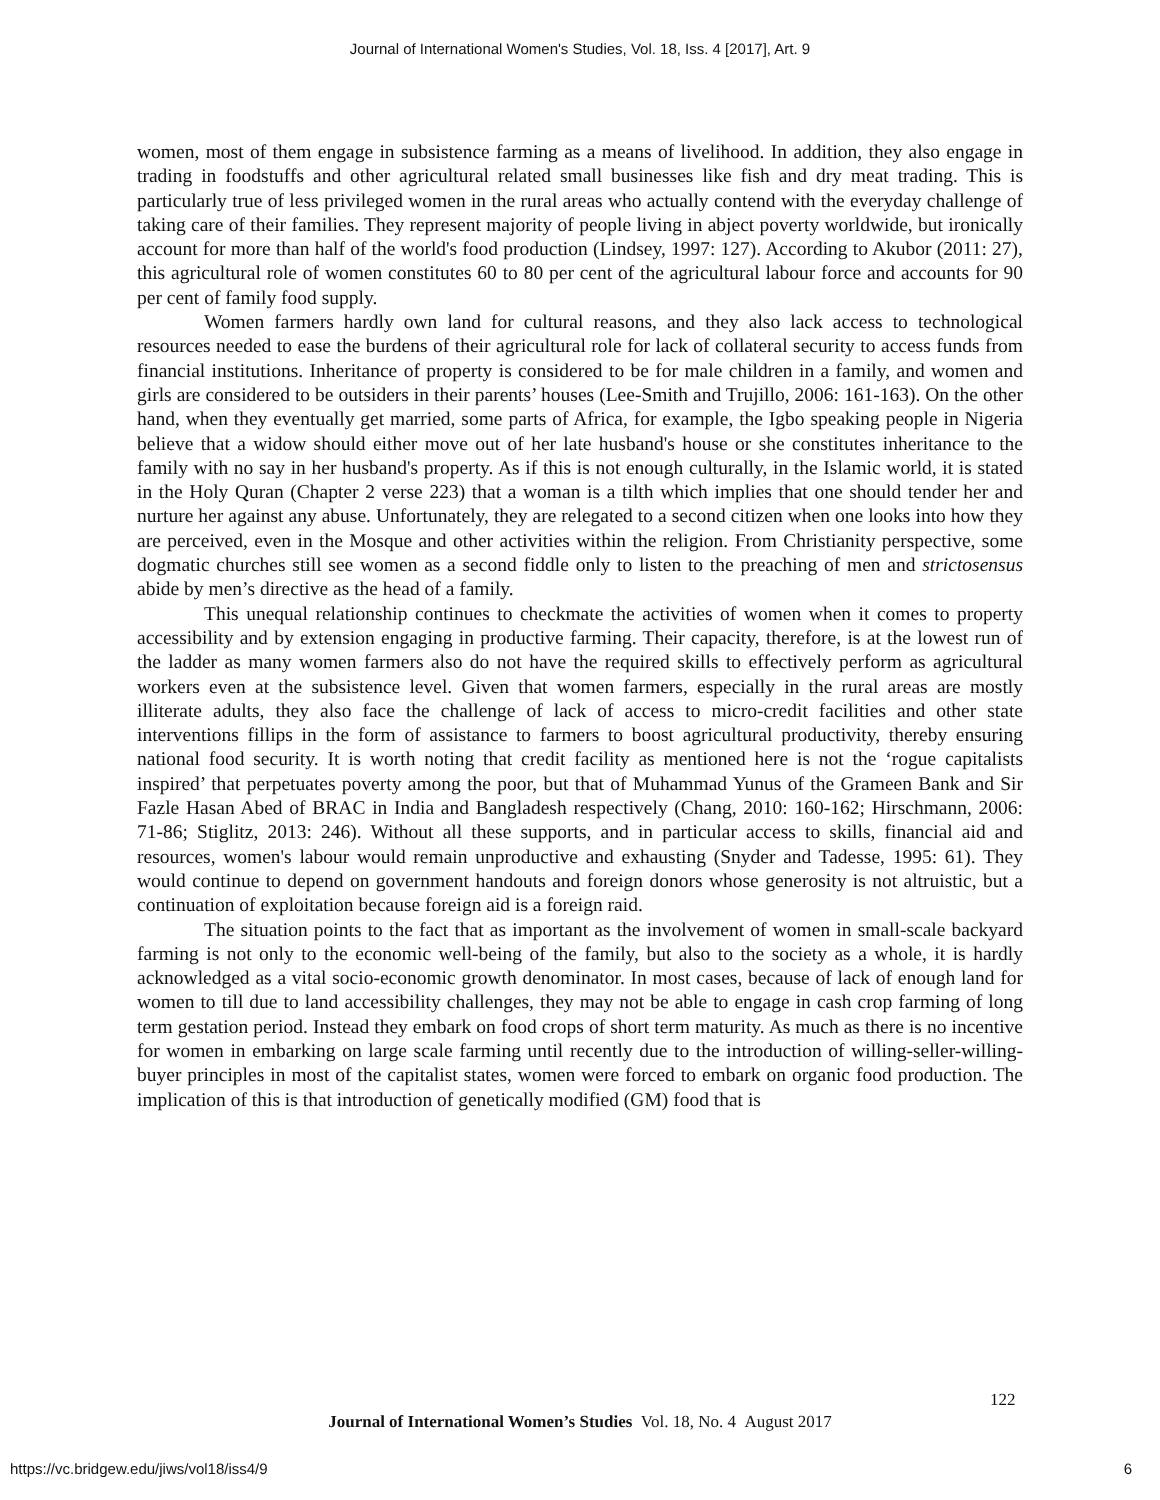Journal of International Women's Studies, Vol. 18, Iss. 4 [2017], Art. 9
women, most of them engage in subsistence farming as a means of livelihood. In addition, they also engage in trading in foodstuffs and other agricultural related small businesses like fish and dry meat trading. This is particularly true of less privileged women in the rural areas who actually contend with the everyday challenge of taking care of their families. They represent majority of people living in abject poverty worldwide, but ironically account for more than half of the world's food production (Lindsey, 1997: 127). According to Akubor (2011: 27), this agricultural role of women constitutes 60 to 80 per cent of the agricultural labour force and accounts for 90 per cent of family food supply.
Women farmers hardly own land for cultural reasons, and they also lack access to technological resources needed to ease the burdens of their agricultural role for lack of collateral security to access funds from financial institutions. Inheritance of property is considered to be for male children in a family, and women and girls are considered to be outsiders in their parents’ houses (Lee-Smith and Trujillo, 2006: 161-163). On the other hand, when they eventually get married, some parts of Africa, for example, the Igbo speaking people in Nigeria believe that a widow should either move out of her late husband's house or she constitutes inheritance to the family with no say in her husband's property. As if this is not enough culturally, in the Islamic world, it is stated in the Holy Quran (Chapter 2 verse 223) that a woman is a tilth which implies that one should tender her and nurture her against any abuse. Unfortunately, they are relegated to a second citizen when one looks into how they are perceived, even in the Mosque and other activities within the religion. From Christianity perspective, some dogmatic churches still see women as a second fiddle only to listen to the preaching of men and strictosensus abide by men’s directive as the head of a family.
This unequal relationship continues to checkmate the activities of women when it comes to property accessibility and by extension engaging in productive farming. Their capacity, therefore, is at the lowest run of the ladder as many women farmers also do not have the required skills to effectively perform as agricultural workers even at the subsistence level. Given that women farmers, especially in the rural areas are mostly illiterate adults, they also face the challenge of lack of access to micro-credit facilities and other state interventions fillips in the form of assistance to farmers to boost agricultural productivity, thereby ensuring national food security. It is worth noting that credit facility as mentioned here is not the ‘rogue capitalists inspired’ that perpetuates poverty among the poor, but that of Muhammad Yunus of the Grameen Bank and Sir Fazle Hasan Abed of BRAC in India and Bangladesh respectively (Chang, 2010: 160-162; Hirschmann, 2006: 71-86; Stiglitz, 2013: 246). Without all these supports, and in particular access to skills, financial aid and resources, women's labour would remain unproductive and exhausting (Snyder and Tadesse, 1995: 61). They would continue to depend on government handouts and foreign donors whose generosity is not altruistic, but a continuation of exploitation because foreign aid is a foreign raid.
The situation points to the fact that as important as the involvement of women in small-scale backyard farming is not only to the economic well-being of the family, but also to the society as a whole, it is hardly acknowledged as a vital socio-economic growth denominator. In most cases, because of lack of enough land for women to till due to land accessibility challenges, they may not be able to engage in cash crop farming of long term gestation period. Instead they embark on food crops of short term maturity. As much as there is no incentive for women in embarking on large scale farming until recently due to the introduction of willing-seller-willing-buyer principles in most of the capitalist states, women were forced to embark on organic food production. The implication of this is that introduction of genetically modified (GM) food that is
122
Journal of International Women’s Studies Vol. 18, No. 4 August 2017
https://vc.bridgew.edu/jiws/vol18/iss4/9
6